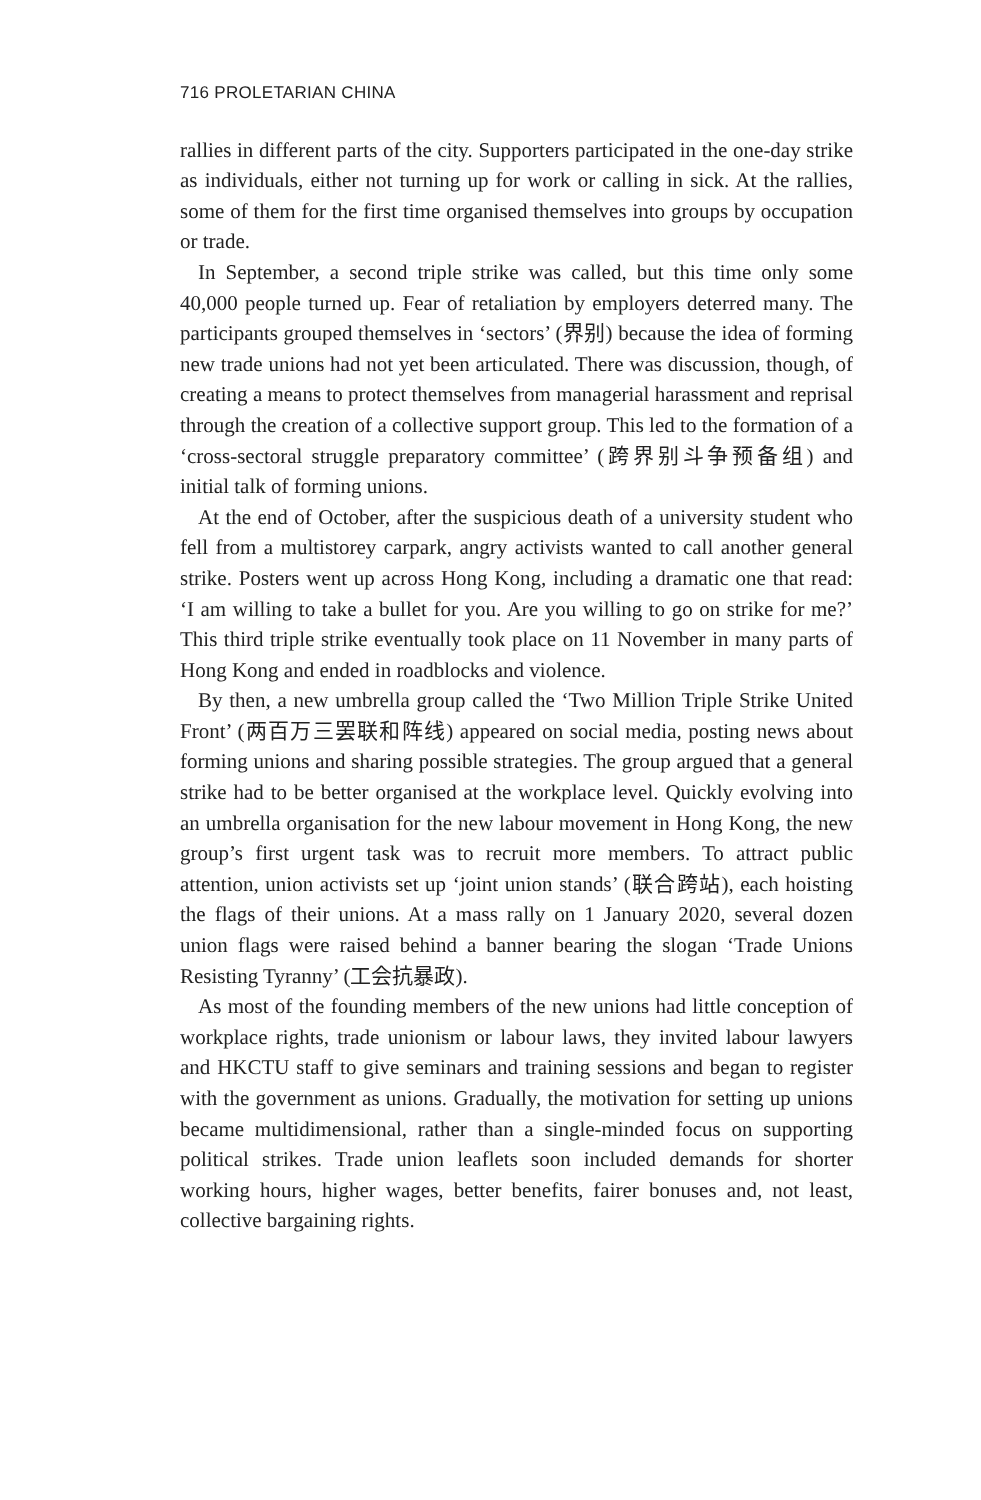716 PROLETARIAN CHINA
rallies in different parts of the city. Supporters participated in the one-day strike as individuals, either not turning up for work or calling in sick. At the rallies, some of them for the first time organised themselves into groups by occupation or trade.
In September, a second triple strike was called, but this time only some 40,000 people turned up. Fear of retaliation by employers deterred many. The participants grouped themselves in ‘sectors’ (界别) because the idea of forming new trade unions had not yet been articulated. There was discussion, though, of creating a means to protect themselves from managerial harassment and reprisal through the creation of a collective support group. This led to the formation of a ‘cross-sectoral struggle preparatory committee’ (跨界别斗争预备组) and initial talk of forming unions.
At the end of October, after the suspicious death of a university student who fell from a multistorey carpark, angry activists wanted to call another general strike. Posters went up across Hong Kong, including a dramatic one that read: ‘I am willing to take a bullet for you. Are you willing to go on strike for me?’ This third triple strike eventually took place on 11 November in many parts of Hong Kong and ended in roadblocks and violence.
By then, a new umbrella group called the ‘Two Million Triple Strike United Front’ (两百万三罢联和阵线) appeared on social media, posting news about forming unions and sharing possible strategies. The group argued that a general strike had to be better organised at the workplace level. Quickly evolving into an umbrella organisation for the new labour movement in Hong Kong, the new group’s first urgent task was to recruit more members. To attract public attention, union activists set up ‘joint union stands’ (联合跨站), each hoisting the flags of their unions. At a mass rally on 1 January 2020, several dozen union flags were raised behind a banner bearing the slogan ‘Trade Unions Resisting Tyranny’ (工会抗暴政).
As most of the founding members of the new unions had little conception of workplace rights, trade unionism or labour laws, they invited labour lawyers and HKCTU staff to give seminars and training sessions and began to register with the government as unions. Gradually, the motivation for setting up unions became multidimensional, rather than a single-minded focus on supporting political strikes. Trade union leaflets soon included demands for shorter working hours, higher wages, better benefits, fairer bonuses and, not least, collective bargaining rights.